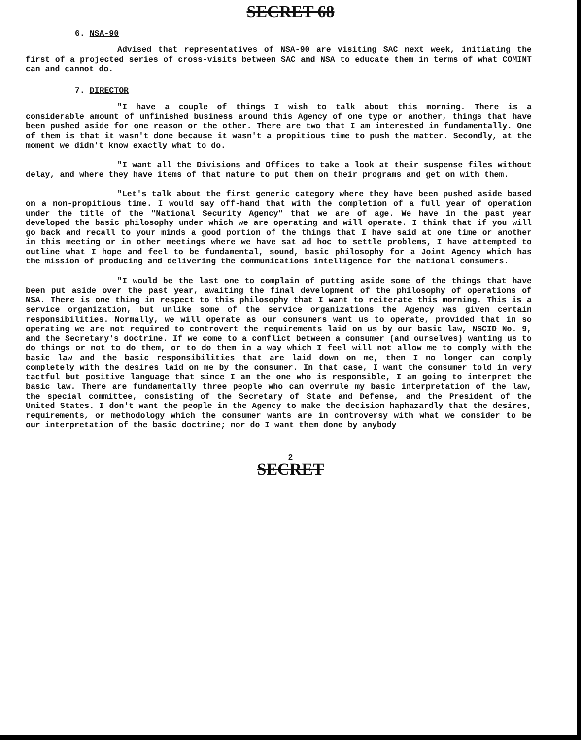SECRET 68
6. NSA-90
Advised that representatives of NSA-90 are visiting SAC next week, initiating the first of a projected series of cross-visits between SAC and NSA to educate them in terms of what COMINT can and cannot do.
7. DIRECTOR
"I have a couple of things I wish to talk about this morning. There is a considerable amount of unfinished business around this Agency of one type or another, things that have been pushed aside for one reason or the other. There are two that I am interested in fundamentally. One of them is that it wasn't done because it wasn't a propitious time to push the matter. Secondly, at the moment we didn't know exactly what to do.
"I want all the Divisions and Offices to take a look at their suspense files without delay, and where they have items of that nature to put them on their programs and get on with them.
"Let's talk about the first generic category where they have been pushed aside based on a non-propitious time. I would say off-hand that with the completion of a full year of operation under the title of the "National Security Agency" that we are of age. We have in the past year developed the basic philosophy under which we are operating and will operate. I think that if you will go back and recall to your minds a good portion of the things that I have said at one time or another in this meeting or in other meetings where we have sat ad hoc to settle problems, I have attempted to outline what I hope and feel to be fundamental, sound, basic philosophy for a Joint Agency which has the mission of producing and delivering the communications intelligence for the national consumers.
"I would be the last one to complain of putting aside some of the things that have been put aside over the past year, awaiting the final development of the philosophy of operations of NSA. There is one thing in respect to this philosophy that I want to reiterate this morning. This is a service organization, but unlike some of the service organizations the Agency was given certain responsibilities. Normally, we will operate as our consumers want us to operate, provided that in so operating we are not required to controvert the requirements laid on us by our basic law, NSCID No. 9, and the Secretary's doctrine. If we come to a conflict between a consumer (and ourselves) wanting us to do things or not to do them, or to do them in a way which I feel will not allow me to comply with the basic law and the basic responsibilities that are laid down on me, then I no longer can comply completely with the desires laid on me by the consumer. In that case, I want the consumer told in very tactful but positive language that since I am the one who is responsible, I am going to interpret the basic law. There are fundamentally three people who can overrule my basic interpretation of the law, the special committee, consisting of the Secretary of State and Defense, and the President of the United States. I don't want the people in the Agency to make the decision haphazardly that the desires, requirements, or methodology which the consumer wants are in controversy with what we consider to be our interpretation of the basic doctrine; nor do I want them done by anybody
2
SECRET